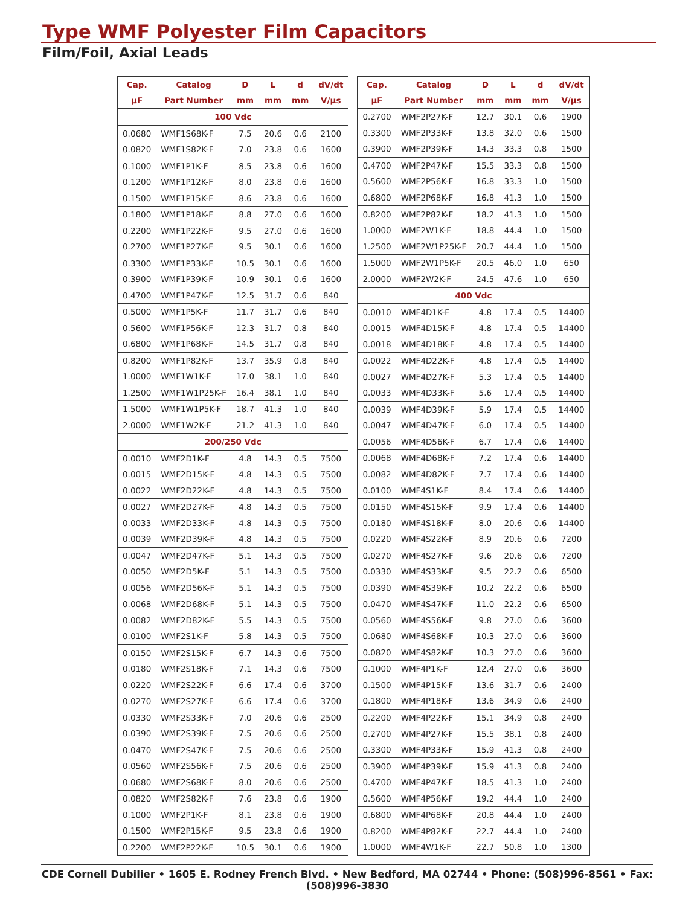Type WMF Polyester Film Capacitors
Film/Foil, Axial Leads
| Cap. | Catalog | D | L | d | dV/dt |
| --- | --- | --- | --- | --- | --- |
| µF | Part Number | mm | mm | mm | V/µs |
| 100 Vdc | | | | | |
| 0.0680 | WMF1S68K-F | 7.5 | 20.6 | 0.6 | 2100 |
| 0.0820 | WMF1S82K-F | 7.0 | 23.8 | 0.6 | 1600 |
| 0.1000 | WMF1P1K-F | 8.5 | 23.8 | 0.6 | 1600 |
| 0.1200 | WMF1P12K-F | 8.0 | 23.8 | 0.6 | 1600 |
| 0.1500 | WMF1P15K-F | 8.6 | 23.8 | 0.6 | 1600 |
| 0.1800 | WMF1P18K-F | 8.8 | 27.0 | 0.6 | 1600 |
| 0.2200 | WMF1P22K-F | 9.5 | 27.0 | 0.6 | 1600 |
| 0.2700 | WMF1P27K-F | 9.5 | 30.1 | 0.6 | 1600 |
| 0.3300 | WMF1P33K-F | 10.5 | 30.1 | 0.6 | 1600 |
| 0.3900 | WMF1P39K-F | 10.9 | 30.1 | 0.6 | 1600 |
| 0.4700 | WMF1P47K-F | 12.5 | 31.7 | 0.6 | 840 |
| 0.5000 | WMF1P5K-F | 11.7 | 31.7 | 0.6 | 840 |
| 0.5600 | WMF1P56K-F | 12.3 | 31.7 | 0.8 | 840 |
| 0.6800 | WMF1P68K-F | 14.5 | 31.7 | 0.8 | 840 |
| 0.8200 | WMF1P82K-F | 13.7 | 35.9 | 0.8 | 840 |
| 1.0000 | WMF1W1K-F | 17.0 | 38.1 | 1.0 | 840 |
| 1.2500 | WMF1W1P25K-F | 16.4 | 38.1 | 1.0 | 840 |
| 1.5000 | WMF1W1P5K-F | 18.7 | 41.3 | 1.0 | 840 |
| 2.0000 | WMF1W2K-F | 21.2 | 41.3 | 1.0 | 840 |
| 200/250 Vdc | | | | | |
| 0.0010 | WMF2D1K-F | 4.8 | 14.3 | 0.5 | 7500 |
| 0.0015 | WMF2D15K-F | 4.8 | 14.3 | 0.5 | 7500 |
| 0.0022 | WMF2D22K-F | 4.8 | 14.3 | 0.5 | 7500 |
| 0.0027 | WMF2D27K-F | 4.8 | 14.3 | 0.5 | 7500 |
| 0.0033 | WMF2D33K-F | 4.8 | 14.3 | 0.5 | 7500 |
| 0.0039 | WMF2D39K-F | 4.8 | 14.3 | 0.5 | 7500 |
| 0.0047 | WMF2D47K-F | 5.1 | 14.3 | 0.5 | 7500 |
| 0.0050 | WMF2D5K-F | 5.1 | 14.3 | 0.5 | 7500 |
| 0.0056 | WMF2D56K-F | 5.1 | 14.3 | 0.5 | 7500 |
| 0.0068 | WMF2D68K-F | 5.1 | 14.3 | 0.5 | 7500 |
| 0.0082 | WMF2D82K-F | 5.5 | 14.3 | 0.5 | 7500 |
| 0.0100 | WMF2S1K-F | 5.8 | 14.3 | 0.5 | 7500 |
| 0.0150 | WMF2S15K-F | 6.7 | 14.3 | 0.6 | 7500 |
| 0.0180 | WMF2S18K-F | 7.1 | 14.3 | 0.6 | 7500 |
| 0.0220 | WMF2S22K-F | 6.6 | 17.4 | 0.6 | 3700 |
| 0.0270 | WMF2S27K-F | 6.6 | 17.4 | 0.6 | 3700 |
| 0.0330 | WMF2S33K-F | 7.0 | 20.6 | 0.6 | 2500 |
| 0.0390 | WMF2S39K-F | 7.5 | 20.6 | 0.6 | 2500 |
| 0.0470 | WMF2S47K-F | 7.5 | 20.6 | 0.6 | 2500 |
| 0.0560 | WMF2S56K-F | 7.5 | 20.6 | 0.6 | 2500 |
| 0.0680 | WMF2S68K-F | 8.0 | 20.6 | 0.6 | 2500 |
| 0.0820 | WMF2S82K-F | 7.6 | 23.8 | 0.6 | 1900 |
| 0.1000 | WMF2P1K-F | 8.1 | 23.8 | 0.6 | 1900 |
| 0.1500 | WMF2P15K-F | 9.5 | 23.8 | 0.6 | 1900 |
| 0.2200 | WMF2P22K-F | 10.5 | 30.1 | 0.6 | 1900 |
| Cap. | Catalog | D | L | d | dV/dt |
| --- | --- | --- | --- | --- | --- |
| µF | Part Number | mm | mm | mm | V/µs |
| 0.2700 | WMF2P27K-F | 12.7 | 30.1 | 0.6 | 1900 |
| 0.3300 | WMF2P33K-F | 13.8 | 32.0 | 0.6 | 1500 |
| 0.3900 | WMF2P39K-F | 14.3 | 33.3 | 0.8 | 1500 |
| 0.4700 | WMF2P47K-F | 15.5 | 33.3 | 0.8 | 1500 |
| 0.5600 | WMF2P56K-F | 16.8 | 33.3 | 1.0 | 1500 |
| 0.6800 | WMF2P68K-F | 16.8 | 41.3 | 1.0 | 1500 |
| 0.8200 | WMF2P82K-F | 18.2 | 41.3 | 1.0 | 1500 |
| 1.0000 | WMF2W1K-F | 18.8 | 44.4 | 1.0 | 1500 |
| 1.2500 | WMF2W1P25K-F | 20.7 | 44.4 | 1.0 | 1500 |
| 1.5000 | WMF2W1P5K-F | 20.5 | 46.0 | 1.0 | 650 |
| 2.0000 | WMF2W2K-F | 24.5 | 47.6 | 1.0 | 650 |
| 400 Vdc | | | | | |
| 0.0010 | WMF4D1K-F | 4.8 | 17.4 | 0.5 | 14400 |
| 0.0015 | WMF4D15K-F | 4.8 | 17.4 | 0.5 | 14400 |
| 0.0018 | WMF4D18K-F | 4.8 | 17.4 | 0.5 | 14400 |
| 0.0022 | WMF4D22K-F | 4.8 | 17.4 | 0.5 | 14400 |
| 0.0027 | WMF4D27K-F | 5.3 | 17.4 | 0.5 | 14400 |
| 0.0033 | WMF4D33K-F | 5.6 | 17.4 | 0.5 | 14400 |
| 0.0039 | WMF4D39K-F | 5.9 | 17.4 | 0.5 | 14400 |
| 0.0047 | WMF4D47K-F | 6.0 | 17.4 | 0.5 | 14400 |
| 0.0056 | WMF4D56K-F | 6.7 | 17.4 | 0.6 | 14400 |
| 0.0068 | WMF4D68K-F | 7.2 | 17.4 | 0.6 | 14400 |
| 0.0082 | WMF4D82K-F | 7.7 | 17.4 | 0.6 | 14400 |
| 0.0100 | WMF4S1K-F | 8.4 | 17.4 | 0.6 | 14400 |
| 0.0150 | WMF4S15K-F | 9.9 | 17.4 | 0.6 | 14400 |
| 0.0180 | WMF4S18K-F | 8.0 | 20.6 | 0.6 | 14400 |
| 0.0220 | WMF4S22K-F | 8.9 | 20.6 | 0.6 | 7200 |
| 0.0270 | WMF4S27K-F | 9.6 | 20.6 | 0.6 | 7200 |
| 0.0330 | WMF4S33K-F | 9.5 | 22.2 | 0.6 | 6500 |
| 0.0390 | WMF4S39K-F | 10.2 | 22.2 | 0.6 | 6500 |
| 0.0470 | WMF4S47K-F | 11.0 | 22.2 | 0.6 | 6500 |
| 0.0560 | WMF4S56K-F | 9.8 | 27.0 | 0.6 | 3600 |
| 0.0680 | WMF4S68K-F | 10.3 | 27.0 | 0.6 | 3600 |
| 0.0820 | WMF4S82K-F | 10.3 | 27.0 | 0.6 | 3600 |
| 0.1000 | WMF4P1K-F | 12.4 | 27.0 | 0.6 | 3600 |
| 0.1500 | WMF4P15K-F | 13.6 | 31.7 | 0.6 | 2400 |
| 0.1800 | WMF4P18K-F | 13.6 | 34.9 | 0.6 | 2400 |
| 0.2200 | WMF4P22K-F | 15.1 | 34.9 | 0.8 | 2400 |
| 0.2700 | WMF4P27K-F | 15.5 | 38.1 | 0.8 | 2400 |
| 0.3300 | WMF4P33K-F | 15.9 | 41.3 | 0.8 | 2400 |
| 0.3900 | WMF4P39K-F | 15.9 | 41.3 | 0.8 | 2400 |
| 0.4700 | WMF4P47K-F | 18.5 | 41.3 | 1.0 | 2400 |
| 0.5600 | WMF4P56K-F | 19.2 | 44.4 | 1.0 | 2400 |
| 0.6800 | WMF4P68K-F | 20.8 | 44.4 | 1.0 | 2400 |
| 0.8200 | WMF4P82K-F | 22.7 | 44.4 | 1.0 | 2400 |
| 1.0000 | WMF4W1K-F | 22.7 | 50.8 | 1.0 | 1300 |
CDE Cornell Dubilier • 1605 E. Rodney French Blvd. • New Bedford, MA 02744 • Phone: (508)996-8561 • Fax: (508)996-3830